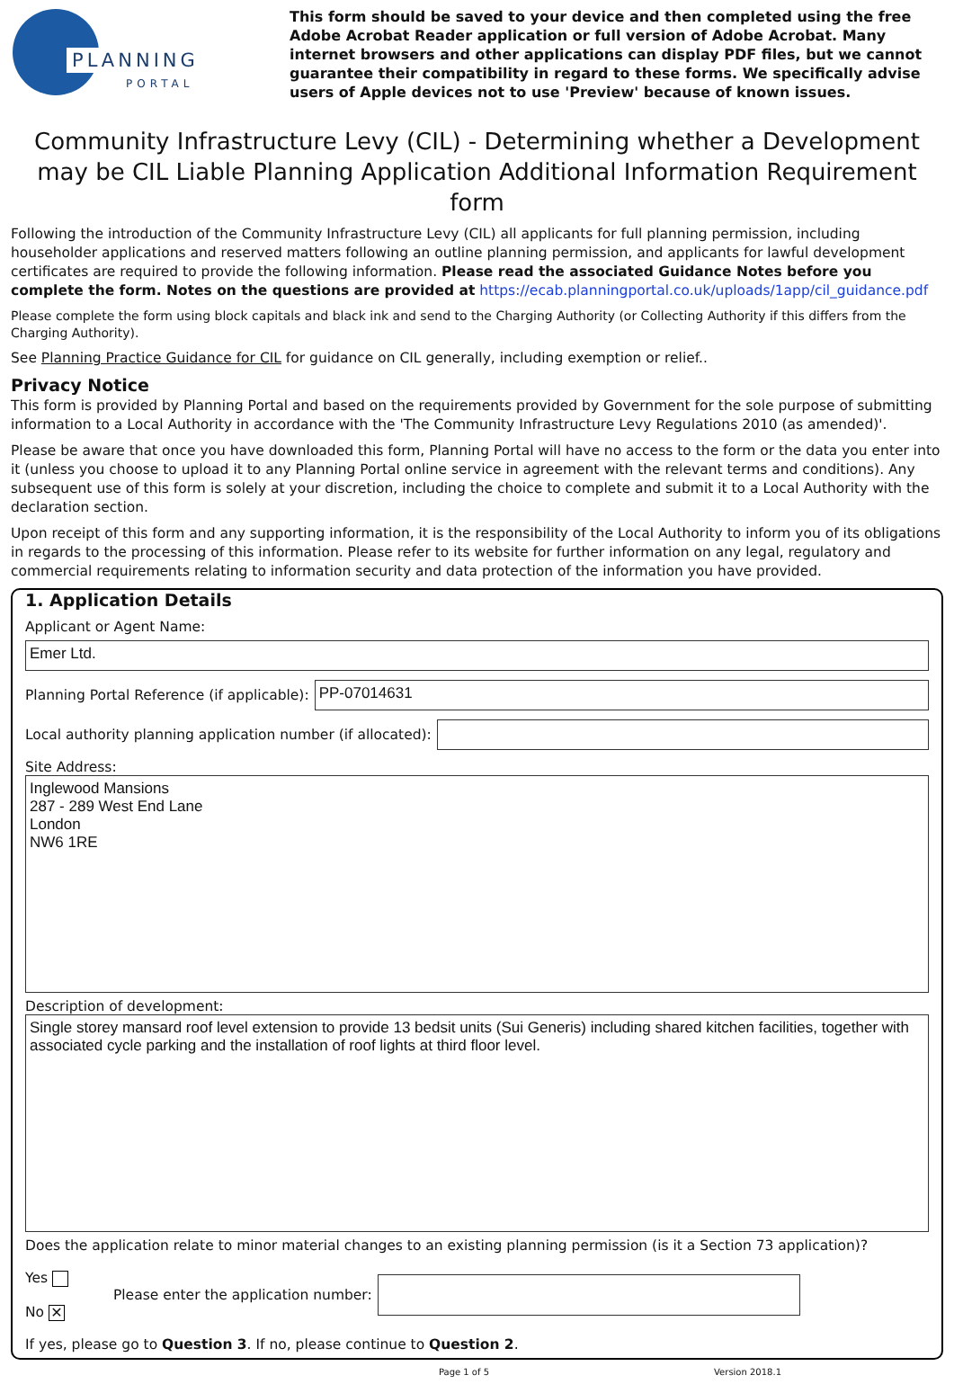PLANNING
PORTAL
This form should be saved to your device and then completed using the free Adobe Acrobat Reader application or full version of Adobe Acrobat. Many internet browsers and other applications can display PDF files, but we cannot guarantee their compatibility in regard to these forms. We specifically advise users of Apple devices not to use 'Preview' because of known issues.
Community Infrastructure Levy (CIL) - Determining whether a Development may be CIL Liable Planning Application Additional Information Requirement form
Following the introduction of the Community Infrastructure Levy (CIL) all applicants for full planning permission, including householder applications and reserved matters following an outline planning permission, and applicants for lawful development certificates are required to provide the following information. Please read the associated Guidance Notes before you complete the form. Notes on the questions are provided at https://ecab.planningportal.co.uk/uploads/1app/cil_guidance.pdf
Please complete the form using block capitals and black ink and send to the Charging Authority (or Collecting Authority if this differs from the Charging Authority).
See Planning Practice Guidance for CIL for guidance on CIL generally, including exemption or relief..
Privacy Notice
This form is provided by Planning Portal and based on the requirements provided by Government for the sole purpose of submitting information to a Local Authority in accordance with the 'The Community Infrastructure Levy Regulations 2010 (as amended)'.
Please be aware that once you have downloaded this form, Planning Portal will have no access to the form or the data you enter into it (unless you choose to upload it to any Planning Portal online service in agreement with the relevant terms and conditions). Any subsequent use of this form is solely at your discretion, including the choice to complete and submit it to a Local Authority with the declaration section.
Upon receipt of this form and any supporting information, it is the responsibility of the Local Authority to inform you of its obligations in regards to the processing of this information. Please refer to its website for further information on any legal, regulatory and commercial requirements relating to information security and data protection of the information you have provided.
1. Application Details
Applicant or Agent Name:
Emer Ltd.
Planning Portal Reference (if applicable):
PP-07014631
Local authority planning application number (if allocated):
Site Address:
Inglewood Mansions
287 - 289 West End Lane
London
NW6 1RE
Description of development:
Single storey mansard roof level extension to provide 13 bedsit units (Sui Generis) including shared kitchen facilities, together with associated cycle parking and the installation of roof lights at third floor level.
Does the application relate to minor material changes to an existing planning permission (is it a Section 73 application)?
Yes
No ✕
Please enter the application number:
If yes, please go to Question 3. If no, please continue to Question 2.
Page 1 of 5 Version 2018.1